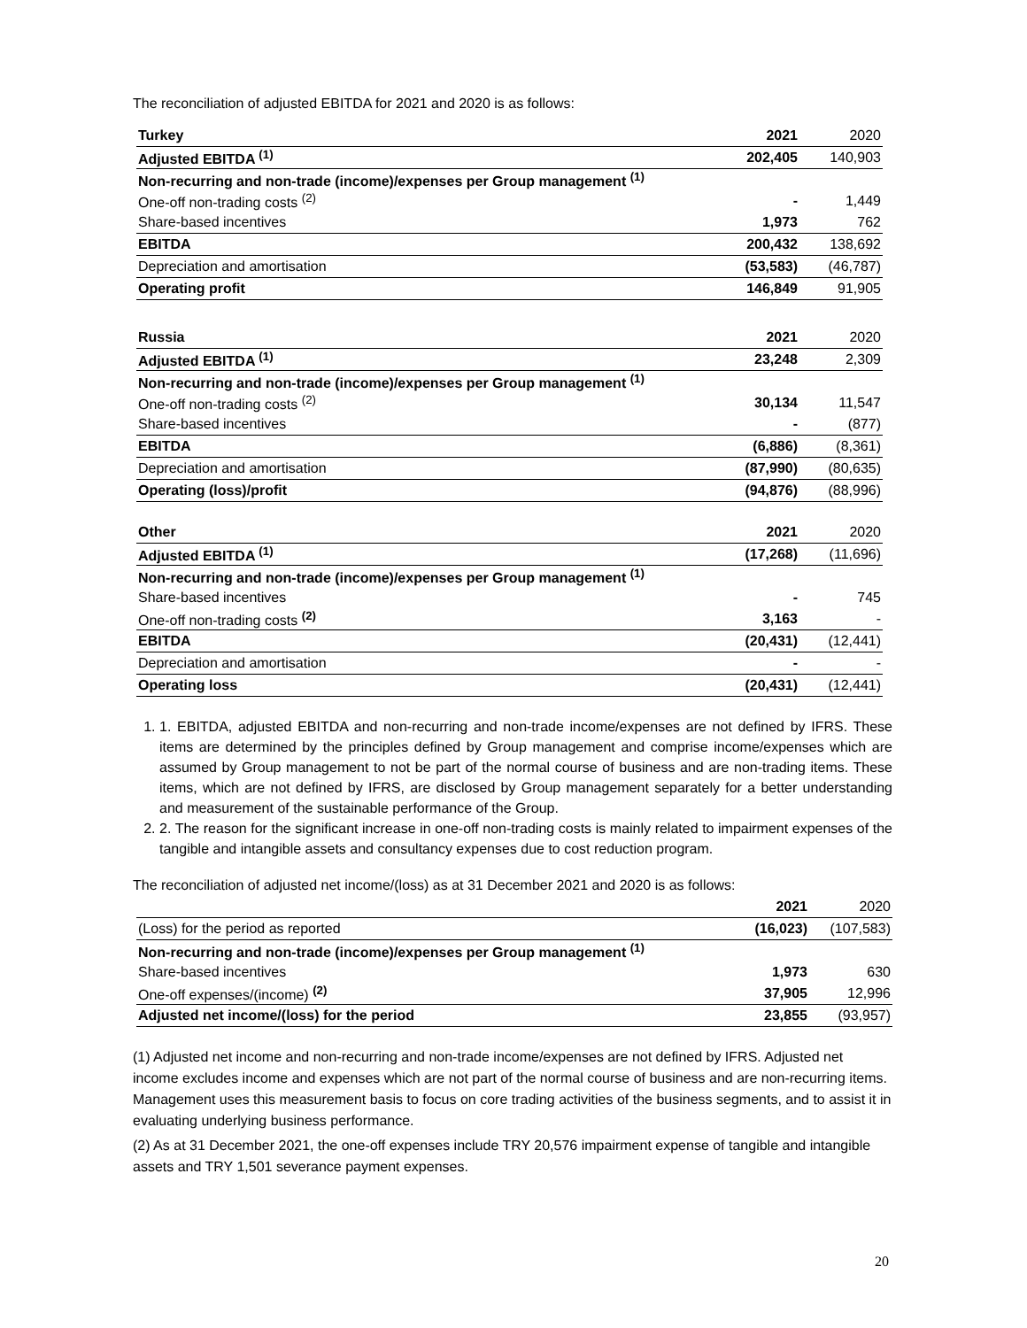The reconciliation of adjusted EBITDA for 2021 and 2020 is as follows:
| Turkey | 2021 | 2020 |
| --- | --- | --- |
| Adjusted EBITDA <sup>(1)</sup> | 202,405 | 140,903 |
| Non-recurring and non-trade (income)/expenses per Group management <sup>(1)</sup> | | |
| One-off non-trading costs <sup>(2)</sup> | - | 1,449 |
| Share-based incentives | 1,973 | 762 |
| EBITDA | 200,432 | 138,692 |
| Depreciation and amortisation | (53,583) | (46,787) |
| Operating profit | 146,849 | 91,905 |
| Russia | 2021 | 2020 |
| --- | --- | --- |
| Adjusted EBITDA <sup>(1)</sup> | 23,248 | 2,309 |
| Non-recurring and non-trade (income)/expenses per Group management <sup>(1)</sup> | | |
| One-off non-trading costs <sup>(2)</sup> | 30,134 | 11,547 |
| Share-based incentives | - | (877) |
| EBITDA | (6,886) | (8,361) |
| Depreciation and amortisation | (87,990) | (80,635) |
| Operating (loss)/profit | (94,876) | (88,996) |
| Other | 2021 | 2020 |
| --- | --- | --- |
| Adjusted EBITDA <sup>(1)</sup> | (17,268) | (11,696) |
| Non-recurring and non-trade (income)/expenses per Group management <sup>(1)</sup> | | |
| Share-based incentives | - | 745 |
| One-off non-trading costs <sup>(2)</sup> | 3,163 | - |
| EBITDA | (20,431) | (12,441) |
| Depreciation and amortisation | - | - |
| Operating loss | (20,431) | (12,441) |
1. 1. EBITDA, adjusted EBITDA and non-recurring and non-trade income/expenses are not defined by IFRS. These items are determined by the principles defined by Group management and comprise income/expenses which are assumed by Group management to not be part of the normal course of business and are non-trading items. These items, which are not defined by IFRS, are disclosed by Group management separately for a better understanding and measurement of the sustainable performance of the Group.
2. 2. The reason for the significant increase in one-off non-trading costs is mainly related to impairment expenses of the tangible and intangible assets and consultancy expenses due to cost reduction program.
The reconciliation of adjusted net income/(loss) as at 31 December 2021 and 2020 is as follows:
| | 2021 | 2020 |
| --- | --- | --- |
| (Loss) for the period as reported | (16,023) | (107,583) |
| Non-recurring and non-trade (income)/expenses per Group management <sup>(1)</sup> | | |
| Share-based incentives | 1,973 | 630 |
| One-off expenses/(income) <sup>(2)</sup> | 37,905 | 12,996 |
| Adjusted net income/(loss) for the period | 23,855 | (93,957) |
(1) Adjusted net income and non-recurring and non-trade income/expenses are not defined by IFRS. Adjusted net income excludes income and expenses which are not part of the normal course of business and are non-recurring items. Management uses this measurement basis to focus on core trading activities of the business segments, and to assist it in evaluating underlying business performance.
(2) As at 31 December 2021, the one-off expenses include TRY 20,576 impairment expense of tangible and intangible assets and TRY 1,501 severance payment expenses.
20